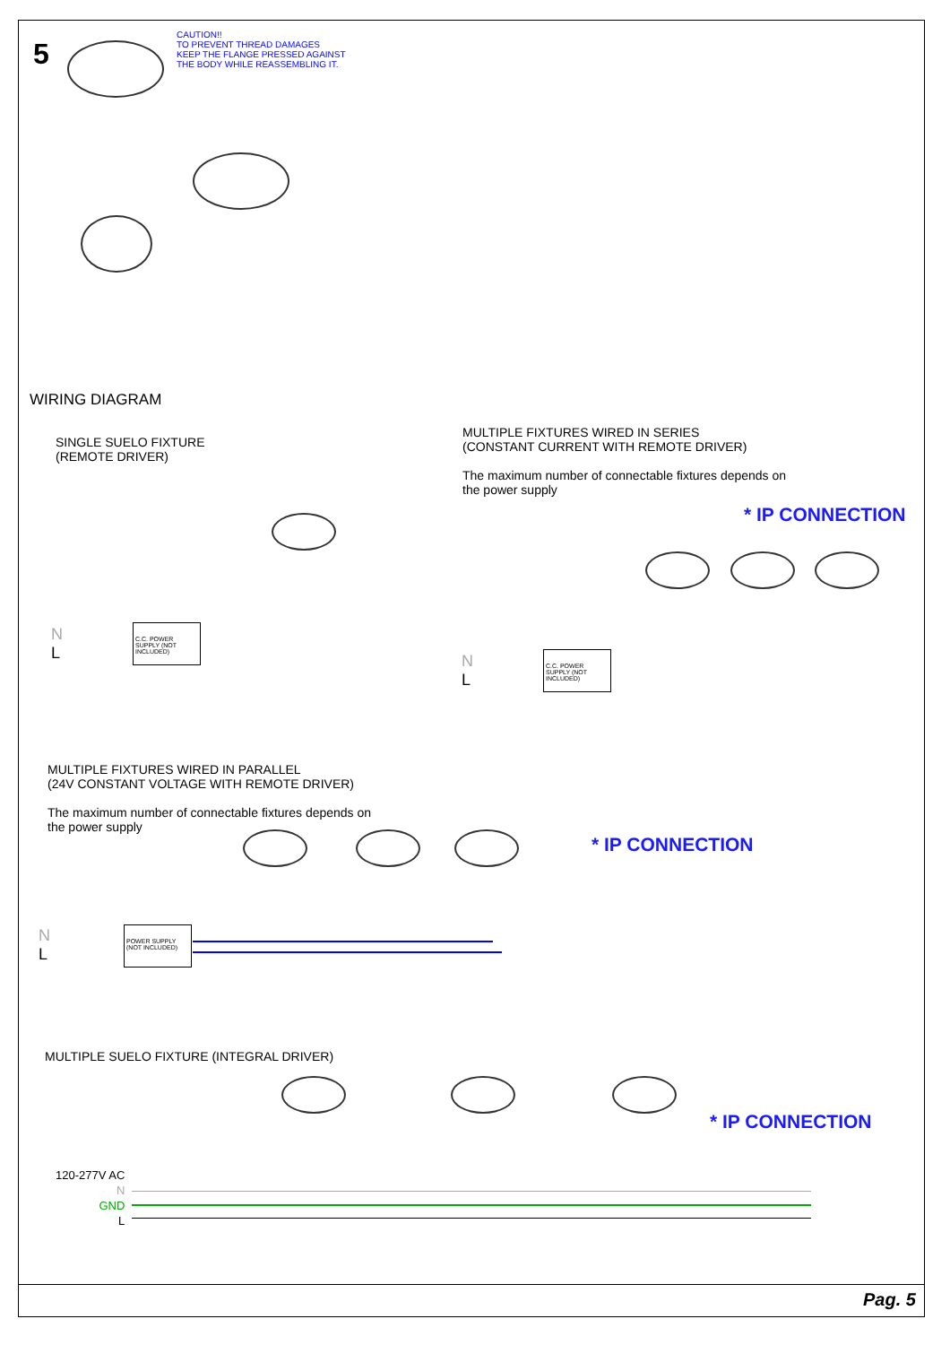5
CAUTION!!
TO PREVENT THREAD DAMAGES
KEEP THE FLANGE PRESSED AGAINST
THE BODY WHILE REASSEMBLING IT.
WIRING DIAGRAM
SINGLE SUELO FIXTURE
(REMOTE DRIVER)
MULTIPLE FIXTURES WIRED IN SERIES
(CONSTANT CURRENT WITH REMOTE DRIVER)
The maximum number of connectable fixtures depends on
the power supply
* IP CONNECTION
N
L
C.C. POWER SUPPLY (NOT INCLUDED)
N
L
C.C. POWER SUPPLY (NOT INCLUDED)
MULTIPLE FIXTURES WIRED IN PARALLEL
(24V CONSTANT VOLTAGE WITH REMOTE DRIVER)
The maximum number of connectable fixtures depends on
the power supply
* IP CONNECTION
N
L
POWER SUPPLY (NOT INCLUDED)
MULTIPLE SUELO FIXTURE (INTEGRAL DRIVER)
* IP CONNECTION
120-277V AC
N
GND
L
Pag. 5